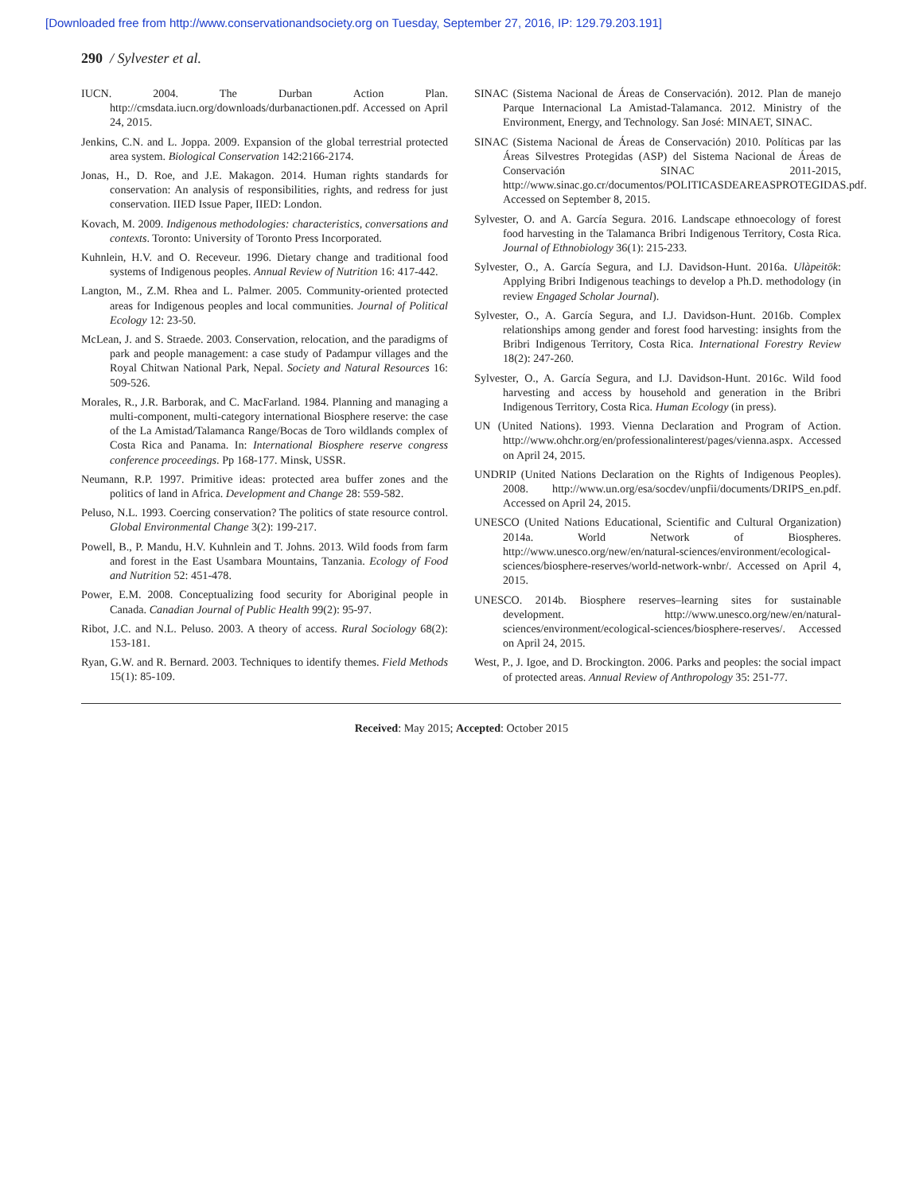[Downloaded free from http://www.conservationandsociety.org on Tuesday, September 27, 2016, IP: 129.79.203.191]
290 / Sylvester et al.
IUCN. 2004. The Durban Action Plan. http://cmsdata.iucn.org/downloads/durbanactionen.pdf. Accessed on April 24, 2015.
Jenkins, C.N. and L. Joppa. 2009. Expansion of the global terrestrial protected area system. Biological Conservation 142:2166-2174.
Jonas, H., D. Roe, and J.E. Makagon. 2014. Human rights standards for conservation: An analysis of responsibilities, rights, and redress for just conservation. IIED Issue Paper, IIED: London.
Kovach, M. 2009. Indigenous methodologies: characteristics, conversations and contexts. Toronto: University of Toronto Press Incorporated.
Kuhnlein, H.V. and O. Receveur. 1996. Dietary change and traditional food systems of Indigenous peoples. Annual Review of Nutrition 16: 417-442.
Langton, M., Z.M. Rhea and L. Palmer. 2005. Community-oriented protected areas for Indigenous peoples and local communities. Journal of Political Ecology 12: 23-50.
McLean, J. and S. Straede. 2003. Conservation, relocation, and the paradigms of park and people management: a case study of Padampur villages and the Royal Chitwan National Park, Nepal. Society and Natural Resources 16: 509-526.
Morales, R., J.R. Barborak, and C. MacFarland. 1984. Planning and managing a multi-component, multi-category international Biosphere reserve: the case of the La Amistad/Talamanca Range/Bocas de Toro wildlands complex of Costa Rica and Panama. In: International Biosphere reserve congress conference proceedings. Pp 168-177. Minsk, USSR.
Neumann, R.P. 1997. Primitive ideas: protected area buffer zones and the politics of land in Africa. Development and Change 28: 559-582.
Peluso, N.L. 1993. Coercing conservation? The politics of state resource control. Global Environmental Change 3(2): 199-217.
Powell, B., P. Mandu, H.V. Kuhnlein and T. Johns. 2013. Wild foods from farm and forest in the East Usambara Mountains, Tanzania. Ecology of Food and Nutrition 52: 451-478.
Power, E.M. 2008. Conceptualizing food security for Aboriginal people in Canada. Canadian Journal of Public Health 99(2): 95-97.
Ribot, J.C. and N.L. Peluso. 2003. A theory of access. Rural Sociology 68(2): 153-181.
Ryan, G.W. and R. Bernard. 2003. Techniques to identify themes. Field Methods 15(1): 85-109.
SINAC (Sistema Nacional de Áreas de Conservación). 2012. Plan de manejo Parque Internacional La Amistad-Talamanca. 2012. Ministry of the Environment, Energy, and Technology. San José: MINAET, SINAC.
SINAC (Sistema Nacional de Áreas de Conservación) 2010. Políticas par las Áreas Silvestres Protegidas (ASP) del Sistema Nacional de Áreas de Conservación SINAC 2011-2015, http://www.sinac.go.cr/documentos/POLITICASDEAREASPROTEGIDAS.pdf. Accessed on September 8, 2015.
Sylvester, O. and A. García Segura. 2016. Landscape ethnoecology of forest food harvesting in the Talamanca Bribri Indigenous Territory, Costa Rica. Journal of Ethnobiology 36(1): 215-233.
Sylvester, O., A. García Segura, and I.J. Davidson-Hunt. 2016a. Ulàpeitök: Applying Bribri Indigenous teachings to develop a Ph.D. methodology (in review Engaged Scholar Journal).
Sylvester, O., A. García Segura, and I.J. Davidson-Hunt. 2016b. Complex relationships among gender and forest food harvesting: insights from the Bribri Indigenous Territory, Costa Rica. International Forestry Review 18(2): 247-260.
Sylvester, O., A. García Segura, and I.J. Davidson-Hunt. 2016c. Wild food harvesting and access by household and generation in the Bribri Indigenous Territory, Costa Rica. Human Ecology (in press).
UN (United Nations). 1993. Vienna Declaration and Program of Action. http://www.ohchr.org/en/professionalinterest/pages/vienna.aspx. Accessed on April 24, 2015.
UNDRIP (United Nations Declaration on the Rights of Indigenous Peoples). 2008. http://www.un.org/esa/socdev/unpfii/documents/DRIPS_en.pdf. Accessed on April 24, 2015.
UNESCO (United Nations Educational, Scientific and Cultural Organization) 2014a. World Network of Biospheres. http://www.unesco.org/new/en/natural-sciences/environment/ecological-sciences/biosphere-reserves/world-network-wnbr/. Accessed on April 4, 2015.
UNESCO. 2014b. Biosphere reserves–learning sites for sustainable development. http://www.unesco.org/new/en/natural-sciences/environment/ecological-sciences/biosphere-reserves/. Accessed on April 24, 2015.
West, P., J. Igoe, and D. Brockington. 2006. Parks and peoples: the social impact of protected areas. Annual Review of Anthropology 35: 251-77.
Received: May 2015; Accepted: October 2015